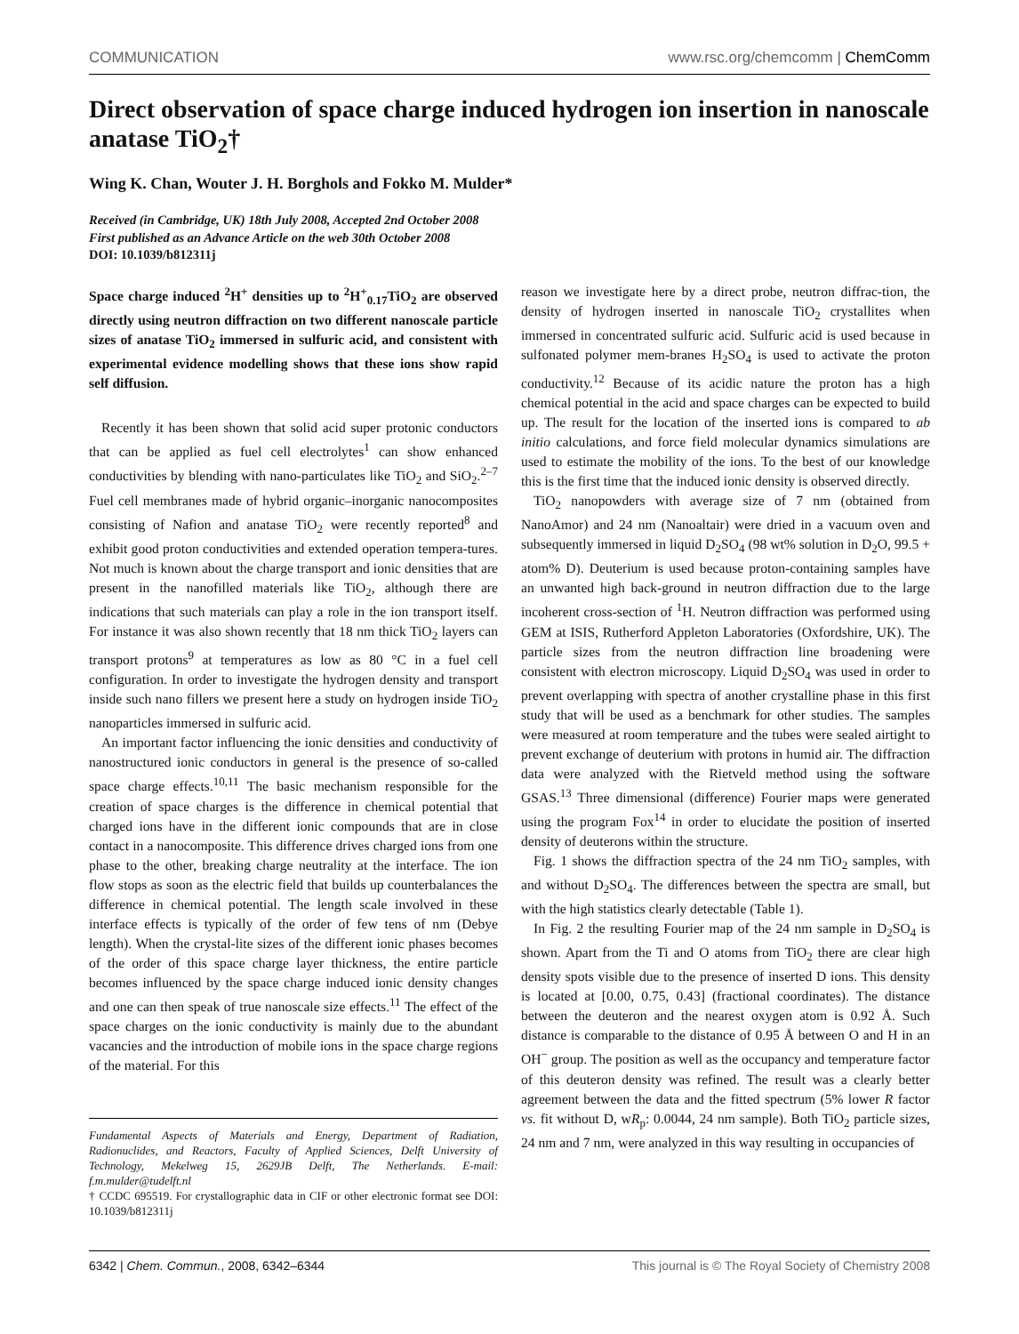COMMUNICATION www.rsc.org/chemcomm | ChemComm
Direct observation of space charge induced hydrogen ion insertion in nanoscale anatase TiO<sub>2</sub>†
Wing K. Chan, Wouter J. H. Borghols and Fokko M. Mulder*
Received (in Cambridge, UK) 18th July 2008, Accepted 2nd October 2008
First published as an Advance Article on the web 30th October 2008
DOI: 10.1039/b812311j
Space charge induced <sup>2</sup>H<sup>+</sup> densities up to <sup>2</sup>H<sup>+</sup><sub>0.17</sub>TiO<sub>2</sub> are observed directly using neutron diffraction on two different nanoscale particle sizes of anatase TiO<sub>2</sub> immersed in sulfuric acid, and consistent with experimental evidence modelling shows that these ions show rapid self diffusion.
Recently it has been shown that solid acid super protonic conductors that can be applied as fuel cell electrolytes<sup>1</sup> can show enhanced conductivities by blending with nano-particulates like TiO<sub>2</sub> and SiO<sub>2</sub>.<sup>2–7</sup> Fuel cell membranes made of hybrid organic–inorganic nanocomposites consisting of Nafion and anatase TiO<sub>2</sub> were recently reported<sup>8</sup> and exhibit good proton conductivities and extended operation tempera-tures. Not much is known about the charge transport and ionic densities that are present in the nanofilled materials like TiO<sub>2</sub>, although there are indications that such materials can play a role in the ion transport itself. For instance it was also shown recently that 18 nm thick TiO<sub>2</sub> layers can transport protons<sup>9</sup> at temperatures as low as 80 °C in a fuel cell configuration. In order to investigate the hydrogen density and transport inside such nano fillers we present here a study on hydrogen inside TiO<sub>2</sub> nanoparticles immersed in sulfuric acid.
An important factor influencing the ionic densities and conductivity of nanostructured ionic conductors in general is the presence of so-called space charge effects.<sup>10,11</sup> The basic mechanism responsible for the creation of space charges is the difference in chemical potential that charged ions have in the different ionic compounds that are in close contact in a nanocomposite. This difference drives charged ions from one phase to the other, breaking charge neutrality at the interface. The ion flow stops as soon as the electric field that builds up counterbalances the difference in chemical potential. The length scale involved in these interface effects is typically of the order of few tens of nm (Debye length). When the crystal-lite sizes of the different ionic phases becomes of the order of this space charge layer thickness, the entire particle becomes influenced by the space charge induced ionic density changes and one can then speak of true nanoscale size effects.<sup>11</sup> The effect of the space charges on the ionic conductivity is mainly due to the abundant vacancies and the introduction of mobile ions in the space charge regions of the material. For this
Fundamental Aspects of Materials and Energy, Department of Radiation, Radionuclides, and Reactors, Faculty of Applied Sciences, Delft University of Technology, Mekelweg 15, 2629JB Delft, The Netherlands. E-mail: f.m.mulder@tudelft.nl
† CCDC 695519. For crystallographic data in CIF or other electronic format see DOI: 10.1039/b812311j
reason we investigate here by a direct probe, neutron diffrac-tion, the density of hydrogen inserted in nanoscale TiO<sub>2</sub> crystallites when immersed in concentrated sulfuric acid. Sulfuric acid is used because in sulfonated polymer mem-branes H<sub>2</sub>SO<sub>4</sub> is used to activate the proton conductivity.<sup>12</sup> Because of its acidic nature the proton has a high chemical potential in the acid and space charges can be expected to build up. The result for the location of the inserted ions is compared to ab initio calculations, and force field molecular dynamics simulations are used to estimate the mobility of the ions. To the best of our knowledge this is the first time that the induced ionic density is observed directly.
TiO<sub>2</sub> nanopowders with average size of 7 nm (obtained from NanoAmor) and 24 nm (Nanoaltair) were dried in a vacuum oven and subsequently immersed in liquid D<sub>2</sub>SO<sub>4</sub> (98 wt% solution in D<sub>2</sub>O, 99.5 + atom% D). Deuterium is used because proton-containing samples have an unwanted high back-ground in neutron diffraction due to the large incoherent cross-section of <sup>1</sup>H. Neutron diffraction was performed using GEM at ISIS, Rutherford Appleton Laboratories (Oxfordshire, UK). The particle sizes from the neutron diffraction line broadening were consistent with electron microscopy. Liquid D<sub>2</sub>SO<sub>4</sub> was used in order to prevent overlapping with spectra of another crystalline phase in this first study that will be used as a benchmark for other studies. The samples were measured at room temperature and the tubes were sealed airtight to prevent exchange of deuterium with protons in humid air. The diffraction data were analyzed with the Rietveld method using the software GSAS.<sup>13</sup> Three dimensional (difference) Fourier maps were generated using the program Fox<sup>14</sup> in order to elucidate the position of inserted density of deuterons within the structure.
Fig. 1 shows the diffraction spectra of the 24 nm TiO<sub>2</sub> samples, with and without D<sub>2</sub>SO<sub>4</sub>. The differences between the spectra are small, but with the high statistics clearly detectable (Table 1).
In Fig. 2 the resulting Fourier map of the 24 nm sample in D<sub>2</sub>SO<sub>4</sub> is shown. Apart from the Ti and O atoms from TiO<sub>2</sub> there are clear high density spots visible due to the presence of inserted D ions. This density is located at [0.00, 0.75, 0.43] (fractional coordinates). The distance between the deuteron and the nearest oxygen atom is 0.92 Å. Such distance is comparable to the distance of 0.95 Å between O and H in an OH<sup>−</sup> group. The position as well as the occupancy and temperature factor of this deuteron density was refined. The result was a clearly better agreement between the data and the fitted spectrum (5% lower R factor vs. fit without D, wR<sub>p</sub>: 0.0044, 24 nm sample). Both TiO<sub>2</sub> particle sizes, 24 nm and 7 nm, were analyzed in this way resulting in occupancies of
6342 | Chem. Commun., 2008, 6342–6344 This journal is © The Royal Society of Chemistry 2008